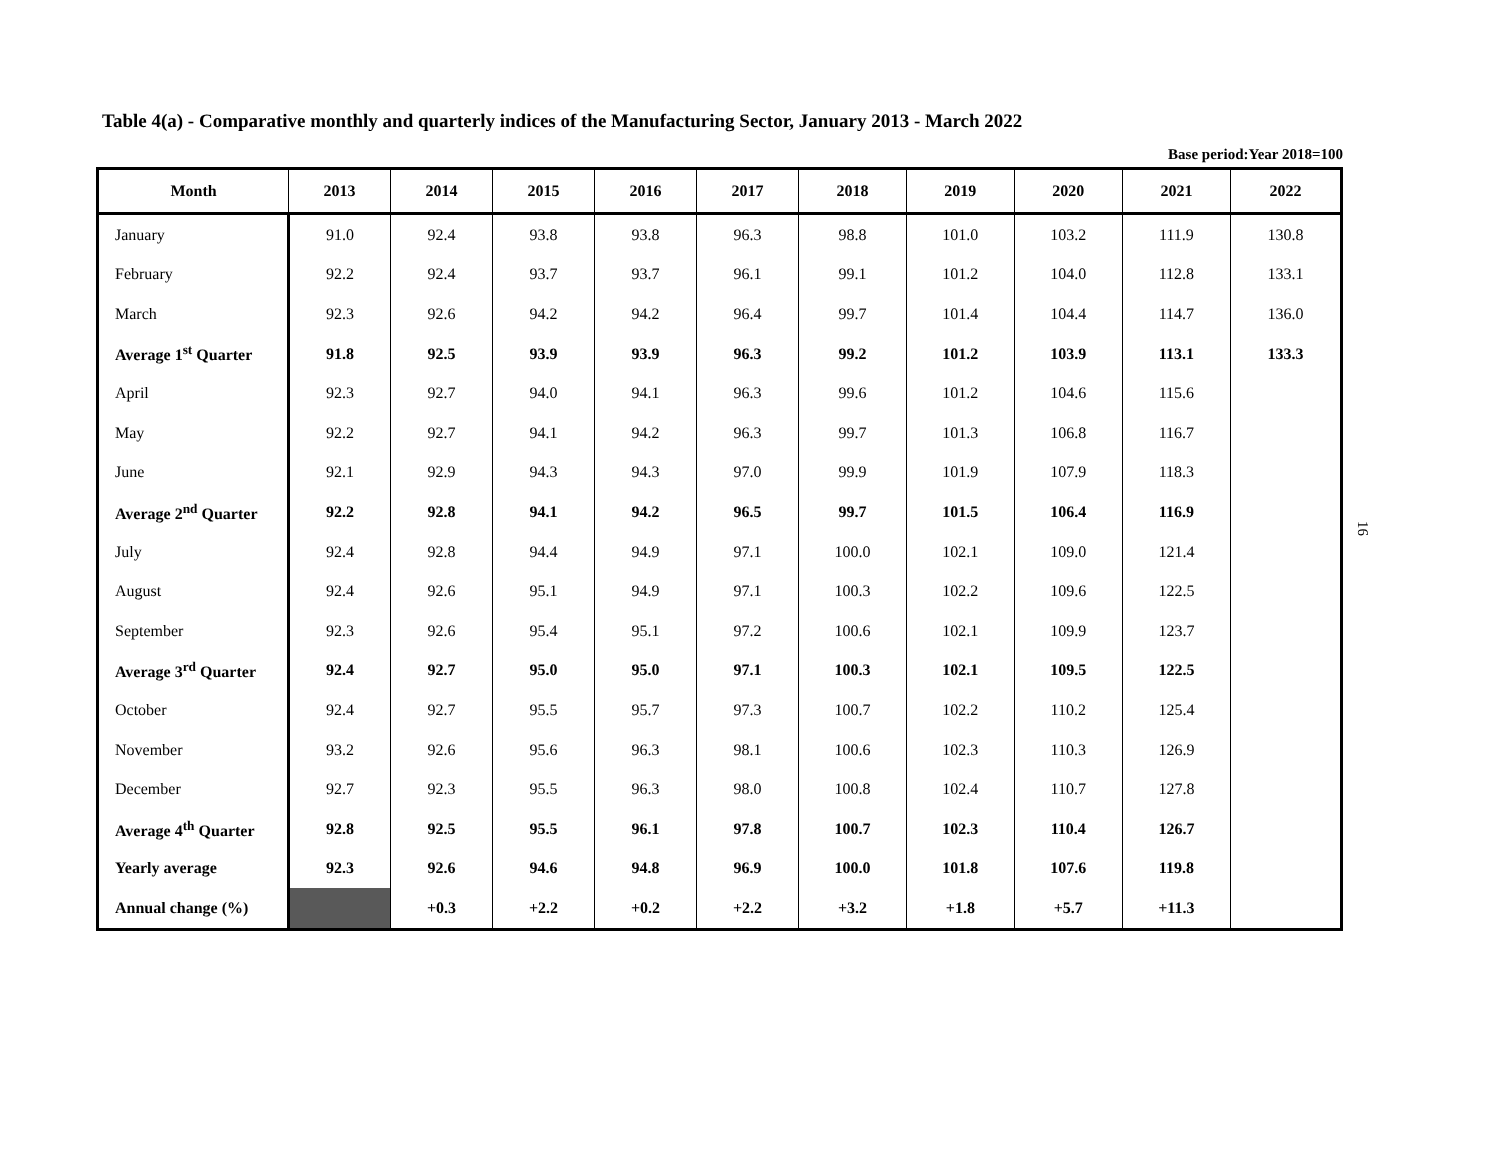Table 4(a) - Comparative monthly and quarterly indices of the Manufacturing Sector, January 2013 - March 2022
Base period:Year 2018=100
| Month | 2013 | 2014 | 2015 | 2016 | 2017 | 2018 | 2019 | 2020 | 2021 | 2022 |
| --- | --- | --- | --- | --- | --- | --- | --- | --- | --- | --- |
| January | 91.0 | 92.4 | 93.8 | 93.8 | 96.3 | 98.8 | 101.0 | 103.2 | 111.9 | 130.8 |
| February | 92.2 | 92.4 | 93.7 | 93.7 | 96.1 | 99.1 | 101.2 | 104.0 | 112.8 | 133.1 |
| March | 92.3 | 92.6 | 94.2 | 94.2 | 96.4 | 99.7 | 101.4 | 104.4 | 114.7 | 136.0 |
| Average 1<sup>st</sup> Quarter | 91.8 | 92.5 | 93.9 | 93.9 | 96.3 | 99.2 | 101.2 | 103.9 | 113.1 | 133.3 |
| April | 92.3 | 92.7 | 94.0 | 94.1 | 96.3 | 99.6 | 101.2 | 104.6 | 115.6 | |
| May | 92.2 | 92.7 | 94.1 | 94.2 | 96.3 | 99.7 | 101.3 | 106.8 | 116.7 | |
| June | 92.1 | 92.9 | 94.3 | 94.3 | 97.0 | 99.9 | 101.9 | 107.9 | 118.3 | |
| Average 2<sup>nd</sup> Quarter | 92.2 | 92.8 | 94.1 | 94.2 | 96.5 | 99.7 | 101.5 | 106.4 | 116.9 | |
| July | 92.4 | 92.8 | 94.4 | 94.9 | 97.1 | 100.0 | 102.1 | 109.0 | 121.4 | |
| August | 92.4 | 92.6 | 95.1 | 94.9 | 97.1 | 100.3 | 102.2 | 109.6 | 122.5 | |
| September | 92.3 | 92.6 | 95.4 | 95.1 | 97.2 | 100.6 | 102.1 | 109.9 | 123.7 | |
| Average 3<sup>rd</sup> Quarter | 92.4 | 92.7 | 95.0 | 95.0 | 97.1 | 100.3 | 102.1 | 109.5 | 122.5 | |
| October | 92.4 | 92.7 | 95.5 | 95.7 | 97.3 | 100.7 | 102.2 | 110.2 | 125.4 | |
| November | 93.2 | 92.6 | 95.6 | 96.3 | 98.1 | 100.6 | 102.3 | 110.3 | 126.9 | |
| December | 92.7 | 92.3 | 95.5 | 96.3 | 98.0 | 100.8 | 102.4 | 110.7 | 127.8 | |
| Average 4<sup>th</sup> Quarter | 92.8 | 92.5 | 95.5 | 96.1 | 97.8 | 100.7 | 102.3 | 110.4 | 126.7 | |
| Yearly average | 92.3 | 92.6 | 94.6 | 94.8 | 96.9 | 100.0 | 101.8 | 107.6 | 119.8 | |
| Annual change (%) | | +0.3 | +2.2 | +0.2 | +2.2 | +3.2 | +1.8 | +5.7 | +11.3 | |
16